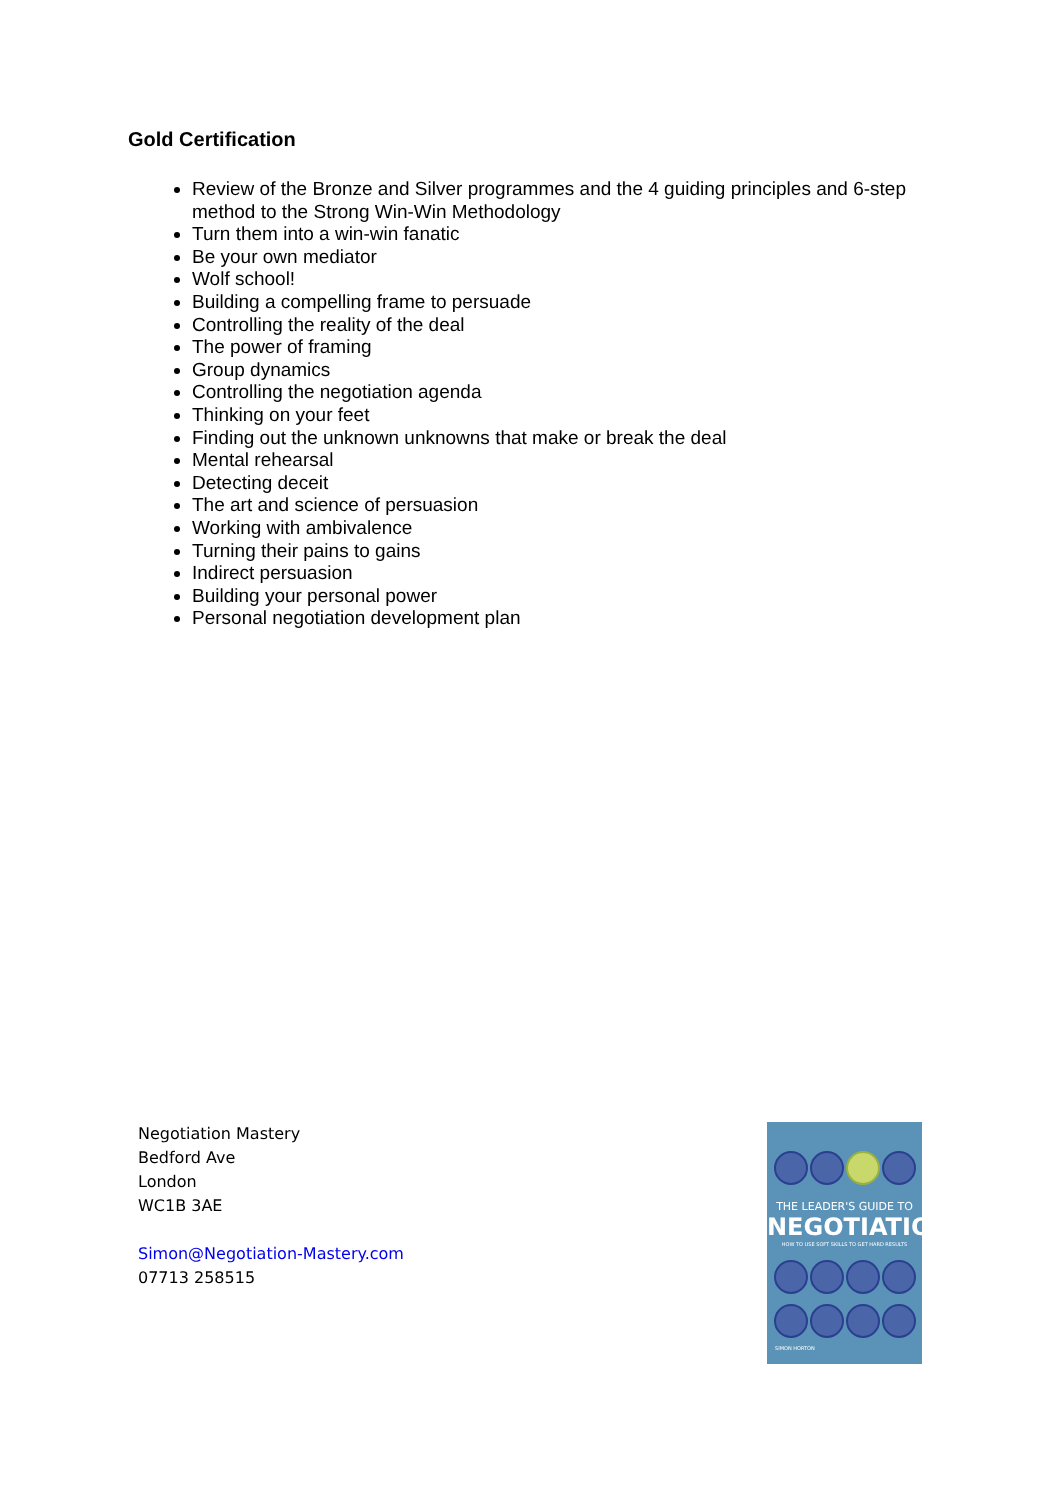Gold Certification
Review of the Bronze and Silver programmes and the 4 guiding principles and 6-step method to the Strong Win-Win Methodology
Turn them into a win-win fanatic
Be your own mediator
Wolf school!
Building a compelling frame to persuade
Controlling the reality of the deal
The power of framing
Group dynamics
Controlling the negotiation agenda
Thinking on your feet
Finding out the unknown unknowns that make or break the deal
Mental rehearsal
Detecting deceit
The art and science of persuasion
Working with ambivalence
Turning their pains to gains
Indirect persuasion
Building your personal power
Personal negotiation development plan
Negotiation Mastery
Bedford Ave
London
WC1B 3AE
Simon@Negotiation-Mastery.com
07713 258515
THE LEADER'S GUIDE TO
NEGOTIATION
HOW TO USE SOFT SKILLS TO GET HARD RESULTS
SIMON HORTON